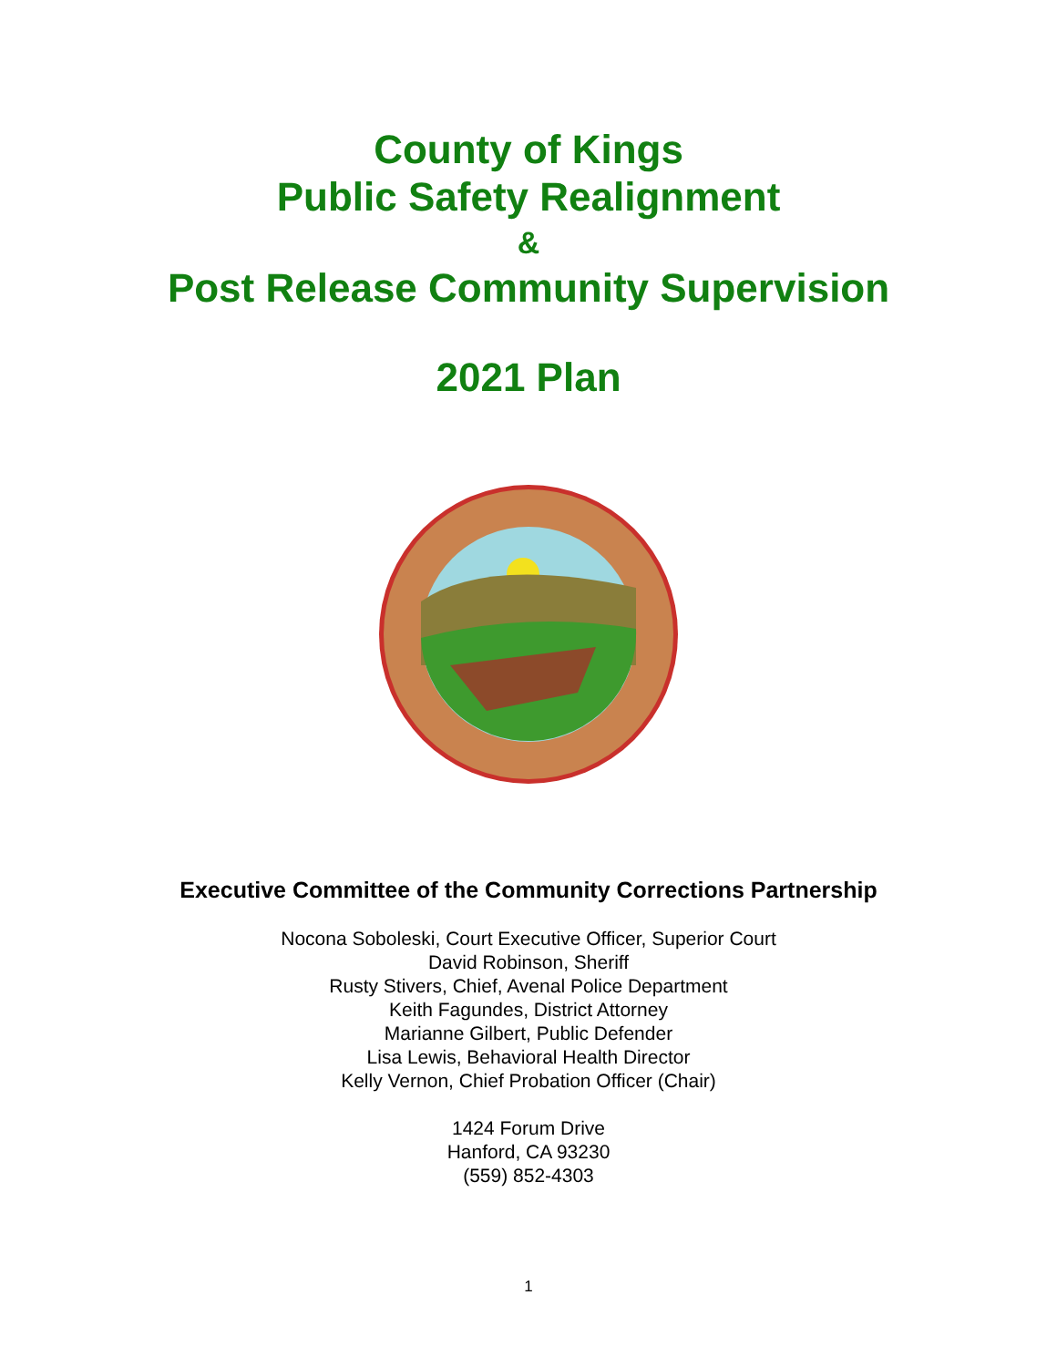County of Kings
Public Safety Realignment
&
Post Release Community Supervision
2021 Plan
Executive Committee of the Community Corrections Partnership
Nocona Soboleski, Court Executive Officer, Superior Court
David Robinson, Sheriff
Rusty Stivers, Chief, Avenal Police Department
Keith Fagundes, District Attorney
Marianne Gilbert, Public Defender
Lisa Lewis, Behavioral Health Director
Kelly Vernon, Chief Probation Officer (Chair)
1424 Forum Drive
Hanford, CA 93230
(559) 852-4303
1